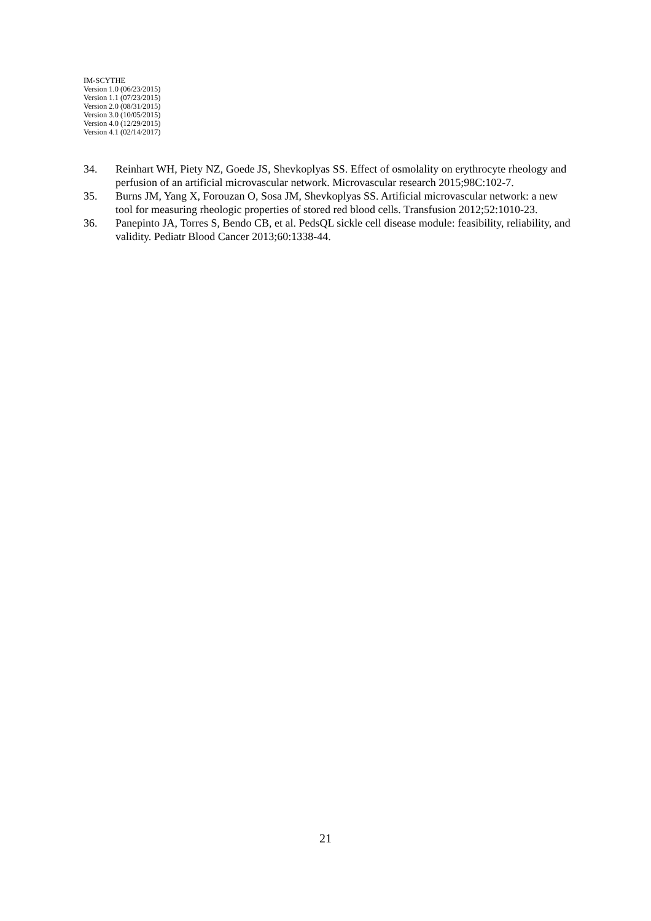IM-SCYTHE
Version 1.0 (06/23/2015)
Version 1.1 (07/23/2015)
Version 2.0 (08/31/2015)
Version 3.0 (10/05/2015)
Version 4.0 (12/29/2015)
Version 4.1 (02/14/2017)
34. Reinhart WH, Piety NZ, Goede JS, Shevkoplyas SS. Effect of osmolality on erythrocyte rheology and perfusion of an artificial microvascular network. Microvascular research 2015;98C:102-7.
35. Burns JM, Yang X, Forouzan O, Sosa JM, Shevkoplyas SS. Artificial microvascular network: a new tool for measuring rheologic properties of stored red blood cells. Transfusion 2012;52:1010-23.
36. Panepinto JA, Torres S, Bendo CB, et al. PedsQL sickle cell disease module: feasibility, reliability, and validity. Pediatr Blood Cancer 2013;60:1338-44.
21